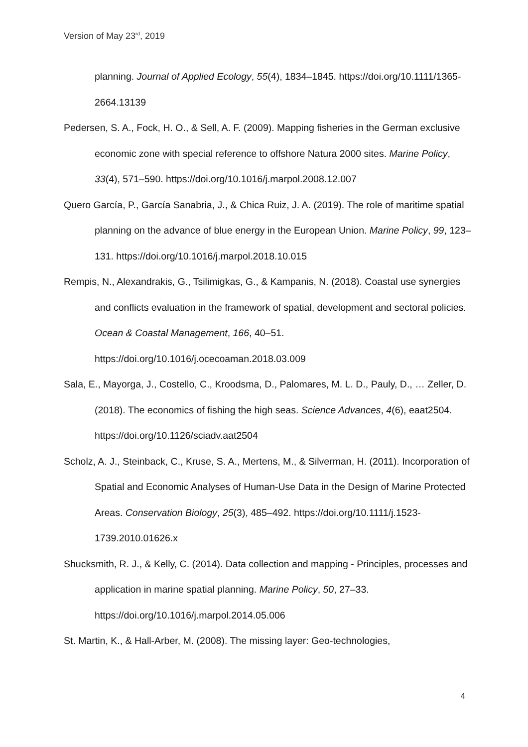Version of May 23<sup>rd</sup>, 2019
planning. Journal of Applied Ecology, 55(4), 1834–1845. https://doi.org/10.1111/1365-2664.13139
Pedersen, S. A., Fock, H. O., & Sell, A. F. (2009). Mapping fisheries in the German exclusive economic zone with special reference to offshore Natura 2000 sites. Marine Policy, 33(4), 571–590. https://doi.org/10.1016/j.marpol.2008.12.007
Quero García, P., García Sanabria, J., & Chica Ruiz, J. A. (2019). The role of maritime spatial planning on the advance of blue energy in the European Union. Marine Policy, 99, 123–131. https://doi.org/10.1016/j.marpol.2018.10.015
Rempis, N., Alexandrakis, G., Tsilimigkas, G., & Kampanis, N. (2018). Coastal use synergies and conflicts evaluation in the framework of spatial, development and sectoral policies. Ocean & Coastal Management, 166, 40–51. https://doi.org/10.1016/j.ocecoaman.2018.03.009
Sala, E., Mayorga, J., Costello, C., Kroodsma, D., Palomares, M. L. D., Pauly, D., … Zeller, D. (2018). The economics of fishing the high seas. Science Advances, 4(6), eaat2504. https://doi.org/10.1126/sciadv.aat2504
Scholz, A. J., Steinback, C., Kruse, S. A., Mertens, M., & Silverman, H. (2011). Incorporation of Spatial and Economic Analyses of Human-Use Data in the Design of Marine Protected Areas. Conservation Biology, 25(3), 485–492. https://doi.org/10.1111/j.1523-1739.2010.01626.x
Shucksmith, R. J., & Kelly, C. (2014). Data collection and mapping - Principles, processes and application in marine spatial planning. Marine Policy, 50, 27–33. https://doi.org/10.1016/j.marpol.2014.05.006
St. Martin, K., & Hall-Arber, M. (2008). The missing layer: Geo-technologies,
4